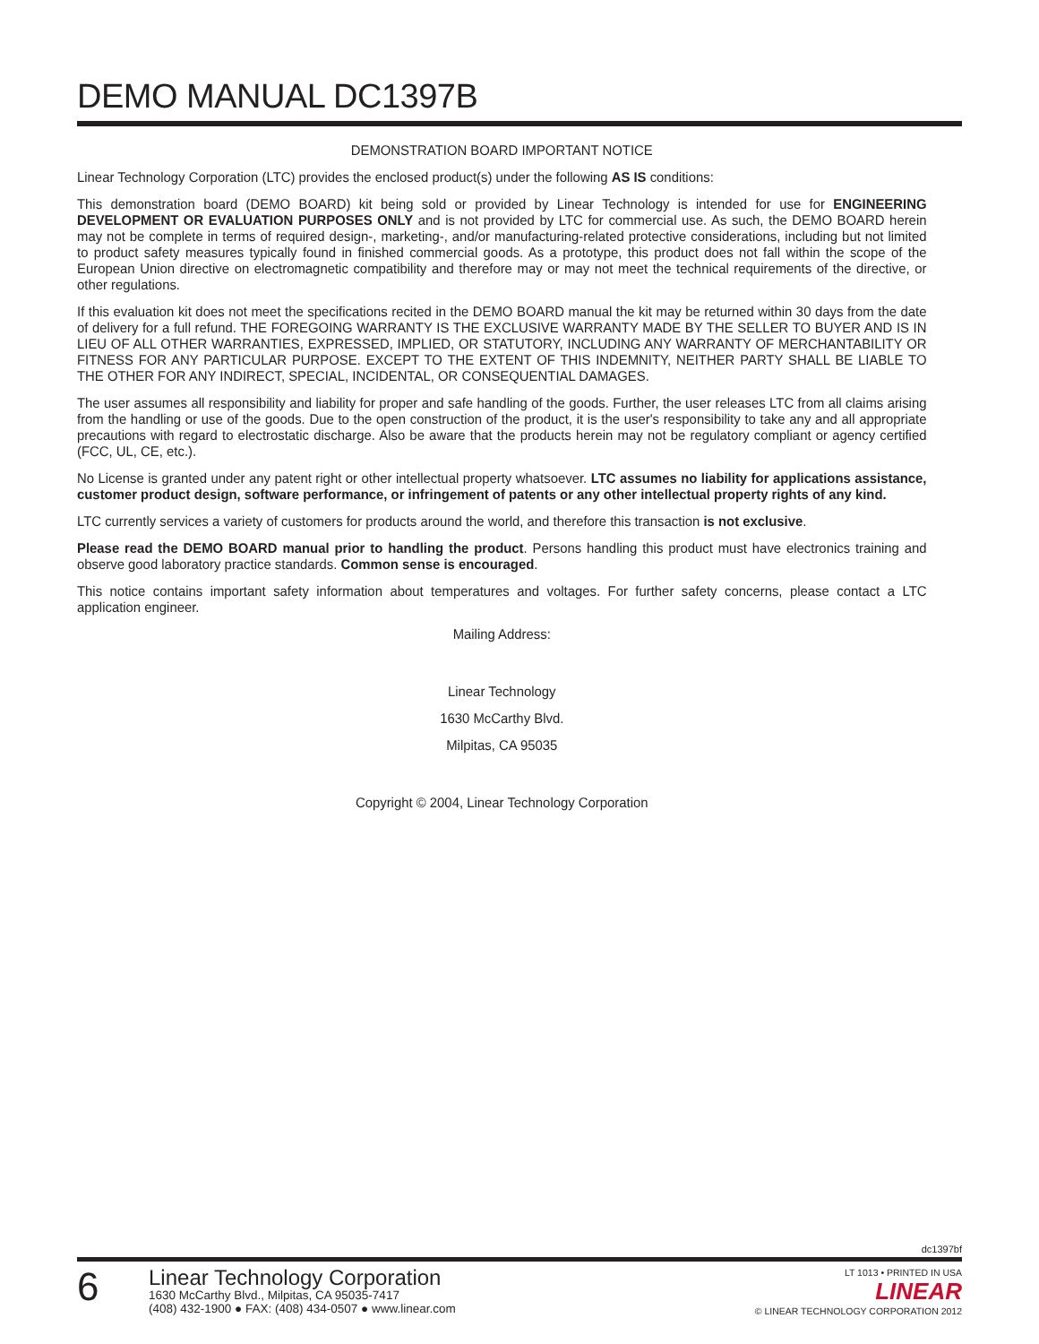DEMO MANUAL DC1397B
DEMONSTRATION BOARD IMPORTANT NOTICE
Linear Technology Corporation (LTC) provides the enclosed product(s) under the following AS IS conditions:
This demonstration board (DEMO BOARD) kit being sold or provided by Linear Technology is intended for use for ENGINEERING DEVELOPMENT OR EVALUATION PURPOSES ONLY and is not provided by LTC for commercial use. As such, the DEMO BOARD herein may not be complete in terms of required design-, marketing-, and/or manufacturing-related protective considerations, including but not limited to product safety measures typically found in finished commercial goods. As a prototype, this product does not fall within the scope of the European Union directive on electromagnetic compatibility and therefore may or may not meet the technical requirements of the directive, or other regulations.
If this evaluation kit does not meet the specifications recited in the DEMO BOARD manual the kit may be returned within 30 days from the date of delivery for a full refund. THE FOREGOING WARRANTY IS THE EXCLUSIVE WARRANTY MADE BY THE SELLER TO BUYER AND IS IN LIEU OF ALL OTHER WARRANTIES, EXPRESSED, IMPLIED, OR STATUTORY, INCLUDING ANY WARRANTY OF MERCHANTABILITY OR FITNESS FOR ANY PARTICULAR PURPOSE. EXCEPT TO THE EXTENT OF THIS INDEMNITY, NEITHER PARTY SHALL BE LIABLE TO THE OTHER FOR ANY INDIRECT, SPECIAL, INCIDENTAL, OR CONSEQUENTIAL DAMAGES.
The user assumes all responsibility and liability for proper and safe handling of the goods. Further, the user releases LTC from all claims arising from the handling or use of the goods. Due to the open construction of the product, it is the user's responsibility to take any and all appropriate precautions with regard to electrostatic discharge. Also be aware that the products herein may not be regulatory compliant or agency certified (FCC, UL, CE, etc.).
No License is granted under any patent right or other intellectual property whatsoever. LTC assumes no liability for applications assistance, customer product design, software performance, or infringement of patents or any other intellectual property rights of any kind.
LTC currently services a variety of customers for products around the world, and therefore this transaction is not exclusive.
Please read the DEMO BOARD manual prior to handling the product. Persons handling this product must have electronics training and observe good laboratory practice standards. Common sense is encouraged.
This notice contains important safety information about temperatures and voltages. For further safety concerns, please contact a LTC application engineer.
Mailing Address:
Linear Technology
1630 McCarthy Blvd.
Milpitas, CA 95035
Copyright © 2004, Linear Technology Corporation
dc1397bf
6
Linear Technology Corporation
1630 McCarthy Blvd., Milpitas, CA 95035-7417
(408) 432-1900 ● FAX: (408) 434-0507 ● www.linear.com
LT 1013 • PRINTED IN USA
LINEAR
© LINEAR TECHNOLOGY CORPORATION 2012